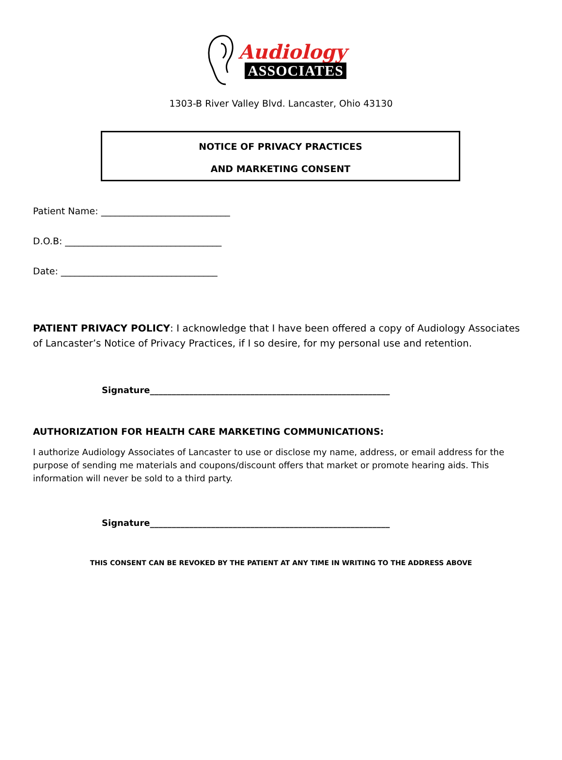Audiology
ASSOCIATES
1303-B River Valley Blvd. Lancaster, Ohio 43130
NOTICE OF PRIVACY PRACTICES
AND MARKETING CONSENT
Patient Name: ____________________________
D.O.B: __________________________________
Date: __________________________________
PATIENT PRIVACY POLICY: I acknowledge that I have been offered a copy of Audiology Associates of Lancaster’s Notice of Privacy Practices, if I so desire, for my personal use and retention.
Signature_______________________________________________________
AUTHORIZATION FOR HEALTH CARE MARKETING COMMUNICATIONS:
I authorize Audiology Associates of Lancaster to use or disclose my name, address, or email address for the purpose of sending me materials and coupons/discount offers that market or promote hearing aids. This information will never be sold to a third party.
Signature_______________________________________________________
THIS CONSENT CAN BE REVOKED BY THE PATIENT AT ANY TIME IN WRITING TO THE ADDRESS ABOVE